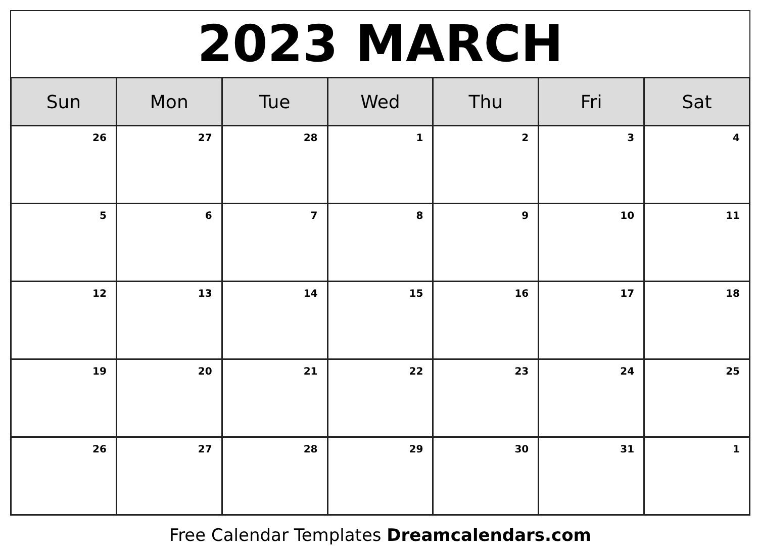2023 MARCH
| Sun | Mon | Tue | Wed | Thu | Fri | Sat |
| --- | --- | --- | --- | --- | --- | --- |
| 26 | 27 | 28 | 1 | 2 | 3 | 4 |
| 5 | 6 | 7 | 8 | 9 | 10 | 11 |
| 12 | 13 | 14 | 15 | 16 | 17 | 18 |
| 19 | 20 | 21 | 22 | 23 | 24 | 25 |
| 26 | 27 | 28 | 29 | 30 | 31 | 1 |
Free Calendar Templates Dreamcalendars.com